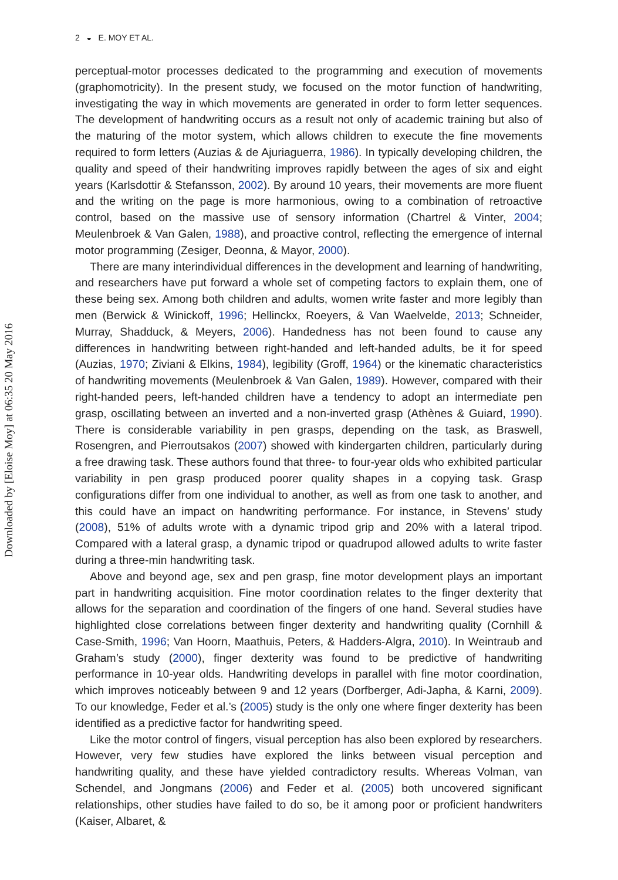2 ◒ E. MOY ET AL.
Downloaded by [Eloise Moy] at 06:35 20 May 2016
perceptual-motor processes dedicated to the programming and execution of movements (graphomotricity). In the present study, we focused on the motor function of handwriting, investigating the way in which movements are generated in order to form letter sequences. The development of handwriting occurs as a result not only of academic training but also of the maturing of the motor system, which allows children to execute the fine movements required to form letters (Auzias & de Ajuriaguerra, 1986). In typically developing children, the quality and speed of their handwriting improves rapidly between the ages of six and eight years (Karlsdottir & Stefansson, 2002). By around 10 years, their movements are more fluent and the writing on the page is more harmonious, owing to a combination of retroactive control, based on the massive use of sensory information (Chartrel & Vinter, 2004; Meulenbroek & Van Galen, 1988), and proactive control, reflecting the emergence of internal motor programming (Zesiger, Deonna, & Mayor, 2000).
There are many interindividual differences in the development and learning of handwriting, and researchers have put forward a whole set of competing factors to explain them, one of these being sex. Among both children and adults, women write faster and more legibly than men (Berwick & Winickoff, 1996; Hellinckx, Roeyers, & Van Waelvelde, 2013; Schneider, Murray, Shadduck, & Meyers, 2006). Handedness has not been found to cause any differences in handwriting between right-handed and left-handed adults, be it for speed (Auzias, 1970; Ziviani & Elkins, 1984), legibility (Groff, 1964) or the kinematic characteristics of handwriting movements (Meulenbroek & Van Galen, 1989). However, compared with their right-handed peers, left-handed children have a tendency to adopt an intermediate pen grasp, oscillating between an inverted and a non-inverted grasp (Athènes & Guiard, 1990). There is considerable variability in pen grasps, depending on the task, as Braswell, Rosengren, and Pierroutsakos (2007) showed with kindergarten children, particularly during a free drawing task. These authors found that three- to four-year olds who exhibited particular variability in pen grasp produced poorer quality shapes in a copying task. Grasp configurations differ from one individual to another, as well as from one task to another, and this could have an impact on handwriting performance. For instance, in Stevens’ study (2008), 51% of adults wrote with a dynamic tripod grip and 20% with a lateral tripod. Compared with a lateral grasp, a dynamic tripod or quadrupod allowed adults to write faster during a three-min handwriting task.
Above and beyond age, sex and pen grasp, fine motor development plays an important part in handwriting acquisition. Fine motor coordination relates to the finger dexterity that allows for the separation and coordination of the fingers of one hand. Several studies have highlighted close correlations between finger dexterity and handwriting quality (Cornhill & Case-Smith, 1996; Van Hoorn, Maathuis, Peters, & Hadders-Algra, 2010). In Weintraub and Graham’s study (2000), finger dexterity was found to be predictive of handwriting performance in 10-year olds. Handwriting develops in parallel with fine motor coordination, which improves noticeably between 9 and 12 years (Dorfberger, Adi-Japha, & Karni, 2009). To our knowledge, Feder et al.’s (2005) study is the only one where finger dexterity has been identified as a predictive factor for handwriting speed.
Like the motor control of fingers, visual perception has also been explored by researchers. However, very few studies have explored the links between visual perception and handwriting quality, and these have yielded contradictory results. Whereas Volman, van Schendel, and Jongmans (2006) and Feder et al. (2005) both uncovered significant relationships, other studies have failed to do so, be it among poor or proficient handwriters (Kaiser, Albaret, &